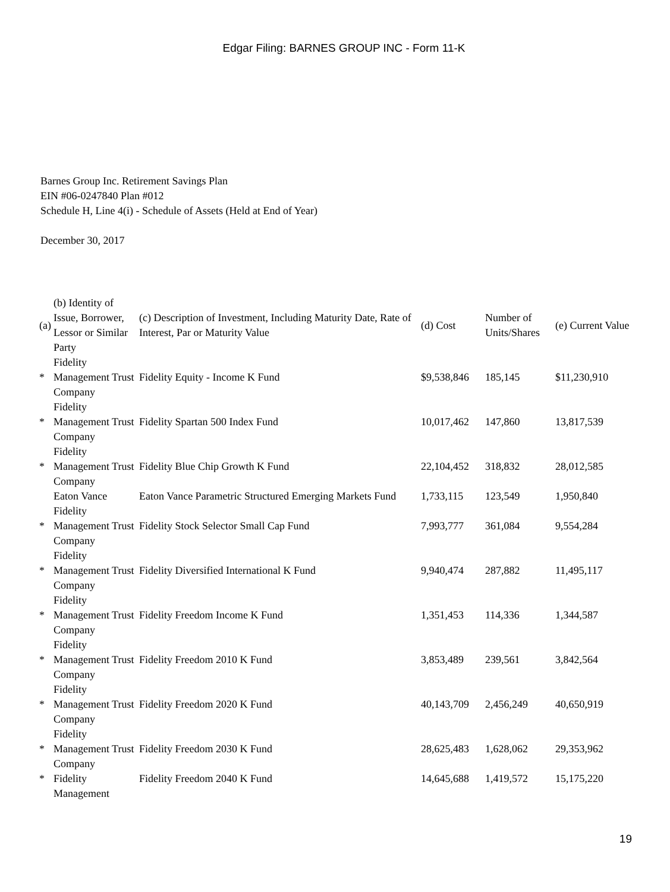Edgar Filing: BARNES GROUP INC - Form 11-K
Barnes Group Inc. Retirement Savings Plan
EIN #06-0247840 Plan #012
Schedule H, Line 4(i) - Schedule of Assets (Held at End of Year)
December 30, 2017
| (a) | (b) Identity of Issue, Borrower, Lessor or Similar Party | (c) Description of Investment, Including Maturity Date, Rate of Interest, Par or Maturity Value | (d) Cost | Number of Units/Shares | (e) Current Value |
| --- | --- | --- | --- | --- | --- |
| * | Fidelity Management Trust Company | Fidelity Equity - Income K Fund | $9,538,846 | 185,145 | $11,230,910 |
| * | Fidelity Management Trust Company | Fidelity Spartan 500 Index Fund | 10,017,462 | 147,860 | 13,817,539 |
| * | Fidelity Management Trust Company | Fidelity Blue Chip Growth K Fund | 22,104,452 | 318,832 | 28,012,585 |
| | Eaton Vance | Eaton Vance Parametric Structured Emerging Markets Fund | 1,733,115 | 123,549 | 1,950,840 |
| * | Fidelity Management Trust Company | Fidelity Stock Selector Small Cap Fund | 7,993,777 | 361,084 | 9,554,284 |
| * | Fidelity Management Trust Company | Fidelity Diversified International K Fund | 9,940,474 | 287,882 | 11,495,117 |
| * | Fidelity Management Trust Company | Fidelity Freedom Income K Fund | 1,351,453 | 114,336 | 1,344,587 |
| * | Fidelity Management Trust Company | Fidelity Freedom 2010 K Fund | 3,853,489 | 239,561 | 3,842,564 |
| * | Fidelity Management Trust Company | Fidelity Freedom 2020 K Fund | 40,143,709 | 2,456,249 | 40,650,919 |
| * | Fidelity Management Trust Company | Fidelity Freedom 2030 K Fund | 28,625,483 | 1,628,062 | 29,353,962 |
| * | Fidelity Management | Fidelity Freedom 2040 K Fund | 14,645,688 | 1,419,572 | 15,175,220 |
19